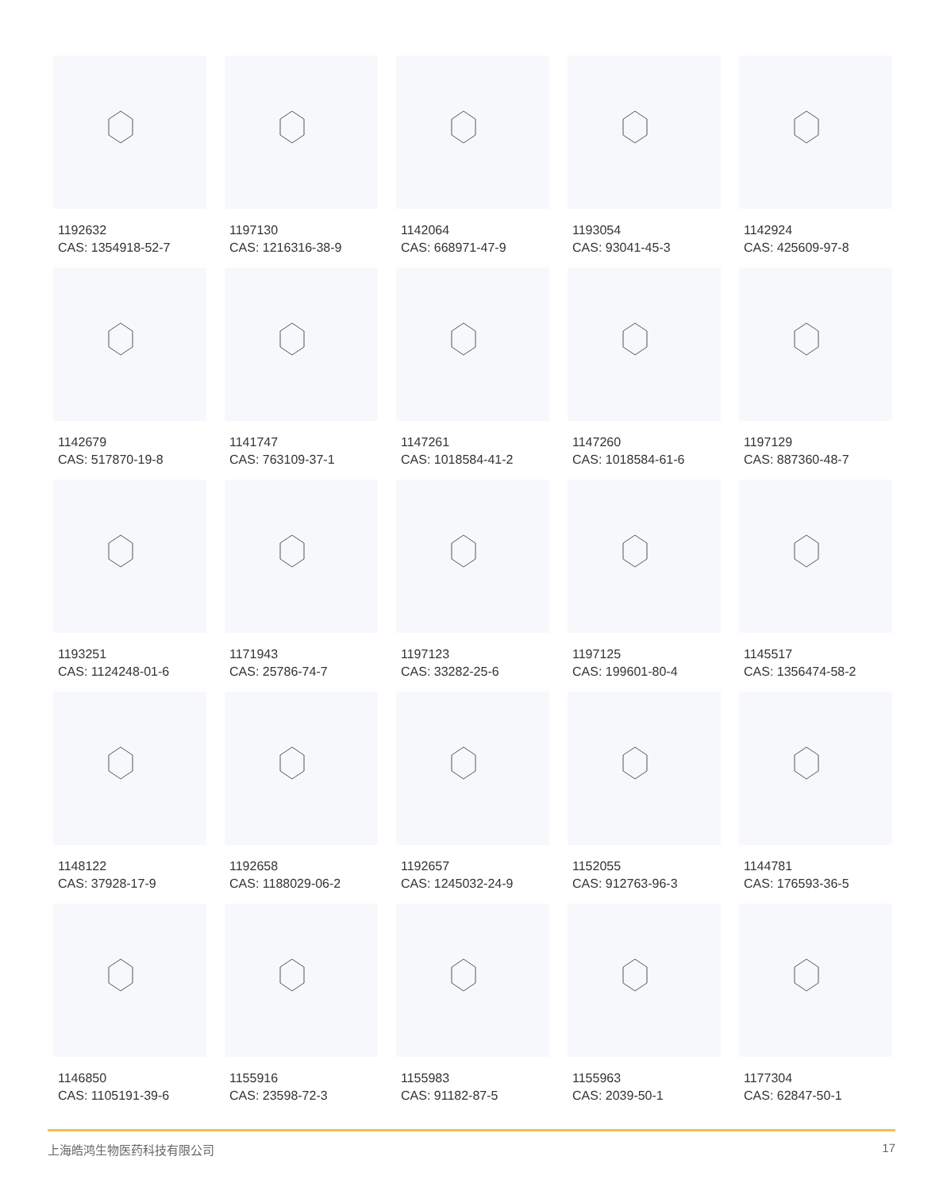1192632
CAS: 1354918-52-7
1197130
CAS: 1216316-38-9
1142064
CAS: 668971-47-9
1193054
CAS: 93041-45-3
1142924
CAS: 425609-97-8
1142679
CAS: 517870-19-8
1141747
CAS: 763109-37-1
1147261
CAS: 1018584-41-2
1147260
CAS: 1018584-61-6
1197129
CAS: 887360-48-7
1193251
CAS: 1124248-01-6
1171943
CAS: 25786-74-7
1197123
CAS: 33282-25-6
1197125
CAS: 199601-80-4
1145517
CAS: 1356474-58-2
1148122
CAS: 37928-17-9
1192658
CAS: 1188029-06-2
1192657
CAS: 1245032-24-9
1152055
CAS: 912763-96-3
1144781
CAS: 176593-36-5
1146850
CAS: 1105191-39-6
1155916
CAS: 23598-72-3
1155983
CAS: 91182-87-5
1155963
CAS: 2039-50-1
1177304
CAS: 62847-50-1
上海皓鸿生物医药科技有限公司 17